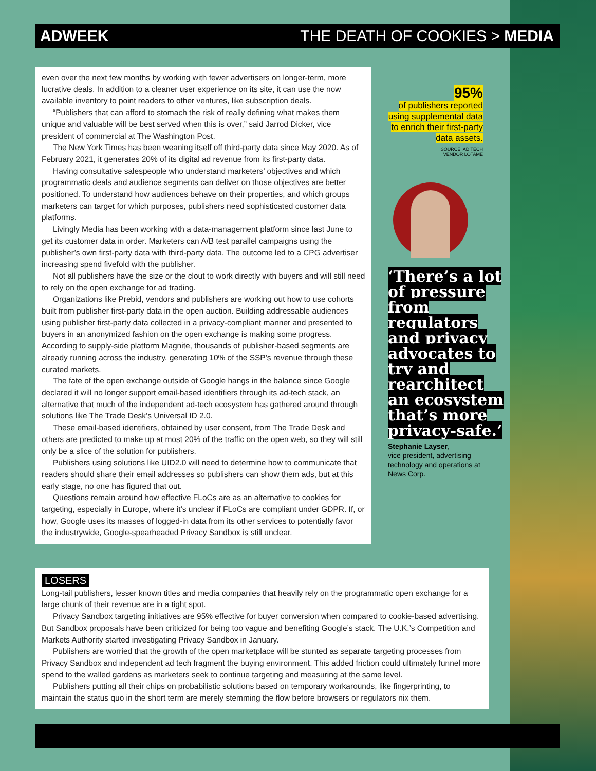ADWEEK THE DEATH OF COOKIES > MEDIA
even over the next few months by working with fewer advertisers on longer-term, more lucrative deals. In addition to a cleaner user experience on its site, it can use the now available inventory to point readers to other ventures, like subscription deals.
“Publishers that can afford to stomach the risk of really defining what makes them unique and valuable will be best served when this is over,” said Jarrod Dicker, vice president of commercial at The Washington Post.
The New York Times has been weaning itself off third-party data since May 2020. As of February 2021, it generates 20% of its digital ad revenue from its first-party data.
Having consultative salespeople who understand marketers’ objectives and which programmatic deals and audience segments can deliver on those objectives are better positioned. To understand how audiences behave on their properties, and which groups marketers can target for which purposes, publishers need sophisticated customer data platforms.
Livingly Media has been working with a data-management platform since last June to get its customer data in order. Marketers can A/B test parallel campaigns using the publisher’s own first-party data with third-party data. The outcome led to a CPG advertiser increasing spend fivefold with the publisher.
Not all publishers have the size or the clout to work directly with buyers and will still need to rely on the open exchange for ad trading.
Organizations like Prebid, vendors and publishers are working out how to use cohorts built from publisher first-party data in the open auction. Building addressable audiences using publisher first-party data collected in a privacy-compliant manner and presented to buyers in an anonymized fashion on the open exchange is making some progress. According to supply-side platform Magnite, thousands of publisher-based segments are already running across the industry, generating 10% of the SSP’s revenue through these curated markets.
The fate of the open exchange outside of Google hangs in the balance since Google declared it will no longer support email-based identifiers through its ad-tech stack, an alternative that much of the independent ad-tech ecosystem has gathered around through solutions like The Trade Desk’s Universal ID 2.0.
These email-based identifiers, obtained by user consent, from The Trade Desk and others are predicted to make up at most 20% of the traffic on the open web, so they will still only be a slice of the solution for publishers.
Publishers using solutions like UID2.0 will need to determine how to communicate that readers should share their email addresses so publishers can show them ads, but at this early stage, no one has figured that out.
Questions remain around how effective FLoCs are as an alternative to cookies for targeting, especially in Europe, where it’s unclear if FLoCs are compliant under GDPR. If, or how, Google uses its masses of logged-in data from its other services to potentially favor the industrywide, Google-spearheaded Privacy Sandbox is still unclear.
95%
of publishers reported using supplemental data to enrich their first-party data assets.
SOURCE: AD TECH
VENDOR LOTAME
‘There’s a lot of pressure from regulators and privacy advocates to try and rearchitect an ecosystem that’s more privacy-safe.’
Stephanie Layser,
vice president, advertising technology and operations at News Corp.
LOSERS
Long-tail publishers, lesser known titles and media companies that heavily rely on the programmatic open exchange for a large chunk of their revenue are in a tight spot.
Privacy Sandbox targeting initiatives are 95% effective for buyer conversion when compared to cookie-based advertising. But Sandbox proposals have been criticized for being too vague and benefiting Google’s stack. The U.K.’s Competition and Markets Authority started investigating Privacy Sandbox in January.
Publishers are worried that the growth of the open marketplace will be stunted as separate targeting processes from Privacy Sandbox and independent ad tech fragment the buying environment. This added friction could ultimately funnel more spend to the walled gardens as marketers seek to continue targeting and measuring at the same level.
Publishers putting all their chips on probabilistic solutions based on temporary workarounds, like fingerprinting, to maintain the status quo in the short term are merely stemming the flow before browsers or regulators nix them.